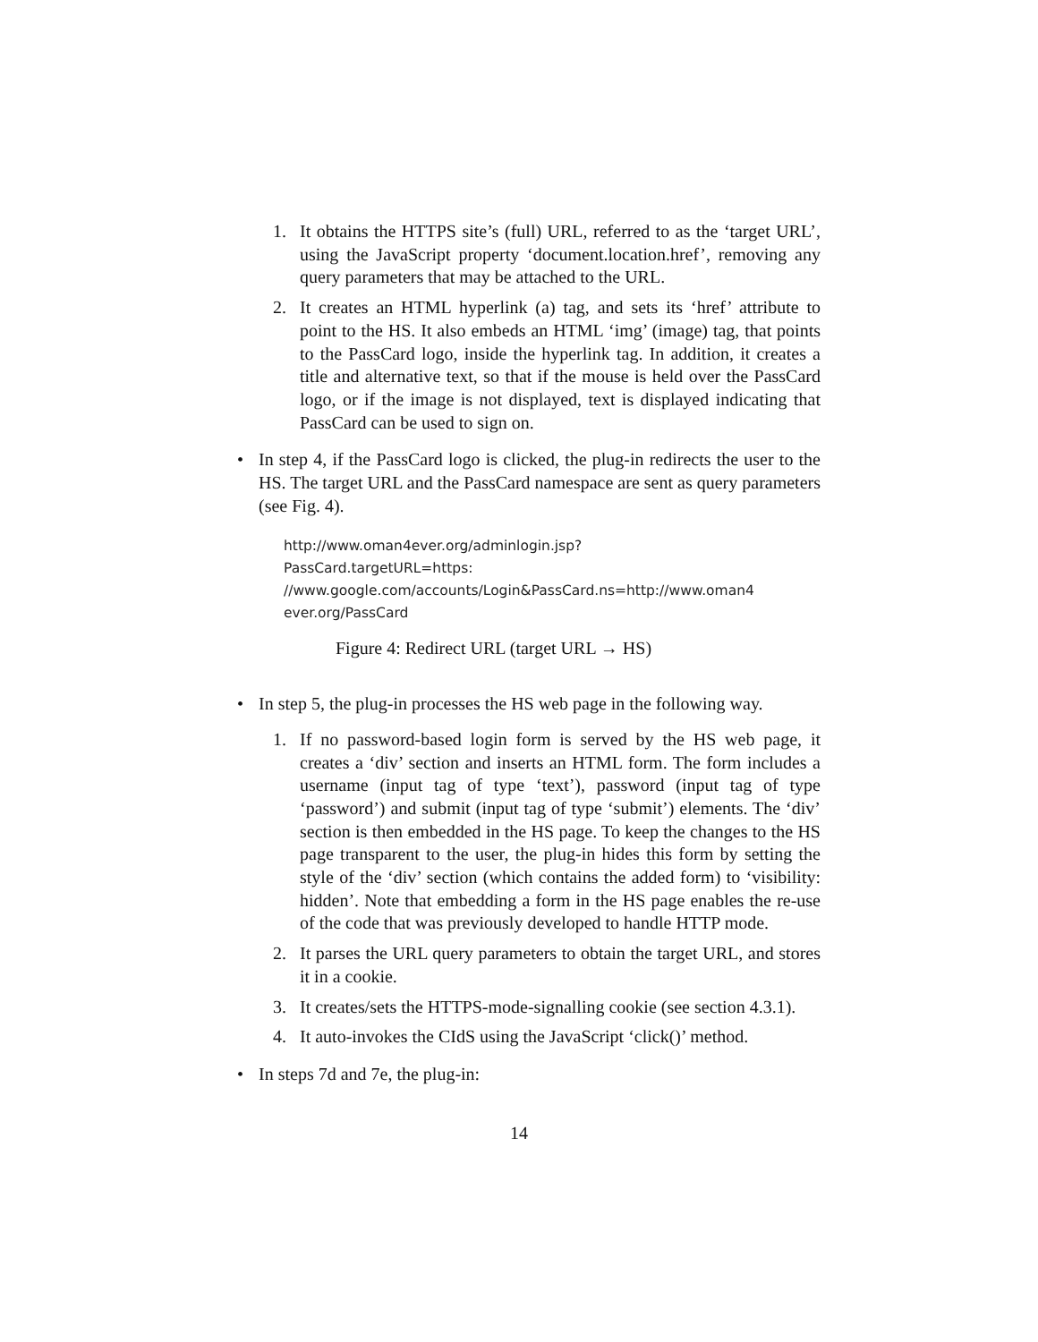1. It obtains the HTTPS site’s (full) URL, referred to as the ‘target URL’, using the JavaScript property ‘document.location.href’, removing any query parameters that may be attached to the URL.
2. It creates an HTML hyperlink (a) tag, and sets its ‘href’ attribute to point to the HS. It also embeds an HTML ‘img’ (image) tag, that points to the PassCard logo, inside the hyperlink tag. In addition, it creates a title and alternative text, so that if the mouse is held over the PassCard logo, or if the image is not displayed, text is displayed indicating that PassCard can be used to sign on.
• In step 4, if the PassCard logo is clicked, the plug-in redirects the user to the HS. The target URL and the PassCard namespace are sent as query parameters (see Fig. 4).
http://www.oman4ever.org/adminlogin.jsp?PassCard.targetURL=https:
//www.google.com/accounts/Login&PassCard.ns=http://www.oman4
ever.org/PassCard
Figure 4: Redirect URL (target URL → HS)
• In step 5, the plug-in processes the HS web page in the following way.
1. If no password-based login form is served by the HS web page, it creates a ‘div’ section and inserts an HTML form. The form includes a username (input tag of type ‘text’), password (input tag of type ‘password’) and submit (input tag of type ‘submit’) elements. The ‘div’ section is then embedded in the HS page. To keep the changes to the HS page transparent to the user, the plug-in hides this form by setting the style of the ‘div’ section (which contains the added form) to ‘visibility: hidden’. Note that embedding a form in the HS page enables the re-use of the code that was previously developed to handle HTTP mode.
2. It parses the URL query parameters to obtain the target URL, and stores it in a cookie.
3. It creates/sets the HTTPS-mode-signalling cookie (see section 4.3.1).
4. It auto-invokes the CIdS using the JavaScript ‘click()’ method.
• In steps 7d and 7e, the plug-in:
14